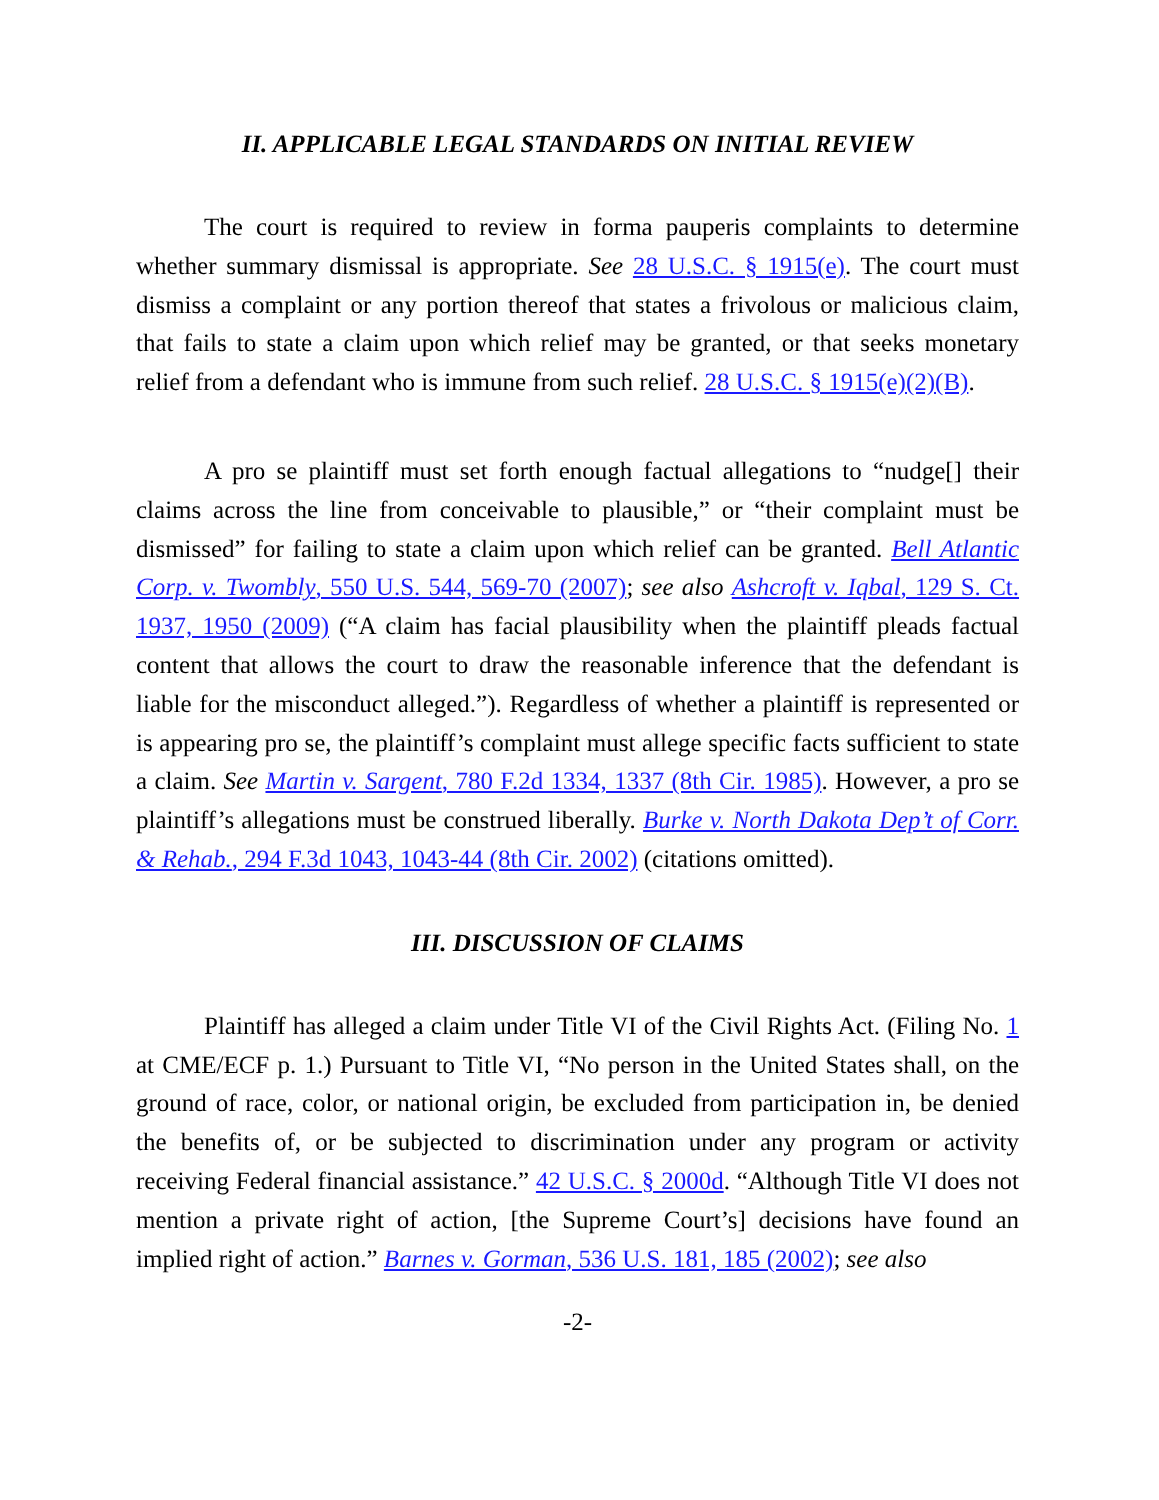II. APPLICABLE LEGAL STANDARDS ON INITIAL REVIEW
The court is required to review in forma pauperis complaints to determine whether summary dismissal is appropriate. See 28 U.S.C. § 1915(e). The court must dismiss a complaint or any portion thereof that states a frivolous or malicious claim, that fails to state a claim upon which relief may be granted, or that seeks monetary relief from a defendant who is immune from such relief. 28 U.S.C. § 1915(e)(2)(B).
A pro se plaintiff must set forth enough factual allegations to “nudge[] their claims across the line from conceivable to plausible,” or “their complaint must be dismissed” for failing to state a claim upon which relief can be granted. Bell Atlantic Corp. v. Twombly, 550 U.S. 544, 569-70 (2007); see also Ashcroft v. Iqbal, 129 S. Ct. 1937, 1950 (2009) (“A claim has facial plausibility when the plaintiff pleads factual content that allows the court to draw the reasonable inference that the defendant is liable for the misconduct alleged.”). Regardless of whether a plaintiff is represented or is appearing pro se, the plaintiff’s complaint must allege specific facts sufficient to state a claim. See Martin v. Sargent, 780 F.2d 1334, 1337 (8th Cir. 1985). However, a pro se plaintiff’s allegations must be construed liberally. Burke v. North Dakota Dep’t of Corr. & Rehab., 294 F.3d 1043, 1043-44 (8th Cir. 2002) (citations omitted).
III. DISCUSSION OF CLAIMS
Plaintiff has alleged a claim under Title VI of the Civil Rights Act. (Filing No. 1 at CME/ECF p. 1.) Pursuant to Title VI, “No person in the United States shall, on the ground of race, color, or national origin, be excluded from participation in, be denied the benefits of, or be subjected to discrimination under any program or activity receiving Federal financial assistance.” 42 U.S.C. § 2000d. “Although Title VI does not mention a private right of action, [the Supreme Court’s] decisions have found an implied right of action.” Barnes v. Gorman, 536 U.S. 181, 185 (2002); see also
-2-